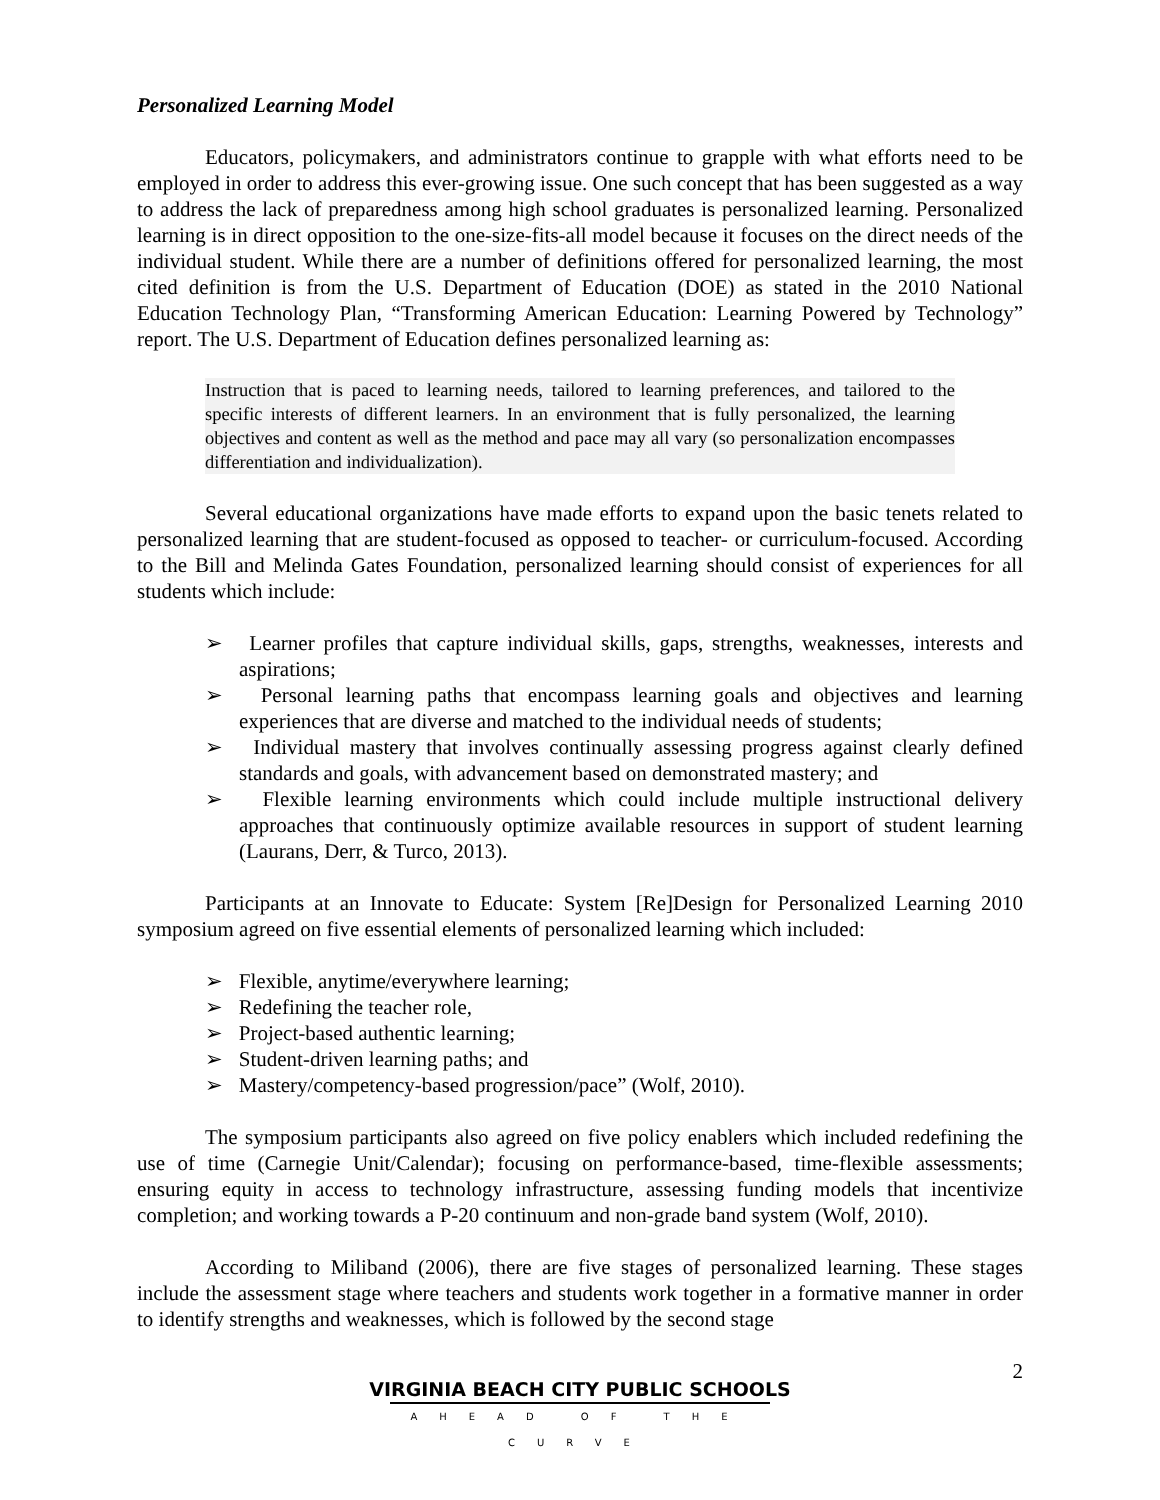Personalized Learning Model
Educators, policymakers, and administrators continue to grapple with what efforts need to be employed in order to address this ever-growing issue. One such concept that has been suggested as a way to address the lack of preparedness among high school graduates is personalized learning. Personalized learning is in direct opposition to the one-size-fits-all model because it focuses on the direct needs of the individual student. While there are a number of definitions offered for personalized learning, the most cited definition is from the U.S. Department of Education (DOE) as stated in the 2010 National Education Technology Plan, “Transforming American Education: Learning Powered by Technology” report. The U.S. Department of Education defines personalized learning as:
Instruction that is paced to learning needs, tailored to learning preferences, and tailored to the specific interests of different learners. In an environment that is fully personalized, the learning objectives and content as well as the method and pace may all vary (so personalization encompasses differentiation and individualization).
Several educational organizations have made efforts to expand upon the basic tenets related to personalized learning that are student-focused as opposed to teacher- or curriculum-focused. According to the Bill and Melinda Gates Foundation, personalized learning should consist of experiences for all students which include:
➢ Learner profiles that capture individual skills, gaps, strengths, weaknesses, interests and aspirations;
➢ Personal learning paths that encompass learning goals and objectives and learning experiences that are diverse and matched to the individual needs of students;
➢ Individual mastery that involves continually assessing progress against clearly defined standards and goals, with advancement based on demonstrated mastery; and
➢ Flexible learning environments which could include multiple instructional delivery approaches that continuously optimize available resources in support of student learning (Laurans, Derr, & Turco, 2013).
Participants at an Innovate to Educate: System [Re]Design for Personalized Learning 2010 symposium agreed on five essential elements of personalized learning which included:
➢ Flexible, anytime/everywhere learning;
➢ Redefining the teacher role,
➢ Project-based authentic learning;
➢ Student-driven learning paths; and
➢ Mastery/competency-based progression/pace” (Wolf, 2010).
The symposium participants also agreed on five policy enablers which included redefining the use of time (Carnegie Unit/Calendar); focusing on performance-based, time-flexible assessments; ensuring equity in access to technology infrastructure, assessing funding models that incentivize completion; and working towards a P-20 continuum and non-grade band system (Wolf, 2010).
According to Miliband (2006), there are five stages of personalized learning. These stages include the assessment stage where teachers and students work together in a formative manner in order to identify strengths and weaknesses, which is followed by the second stage
2
VIRGINIA BEACH CITY PUBLIC SCHOOLS
AHEAD OF THE CURVE